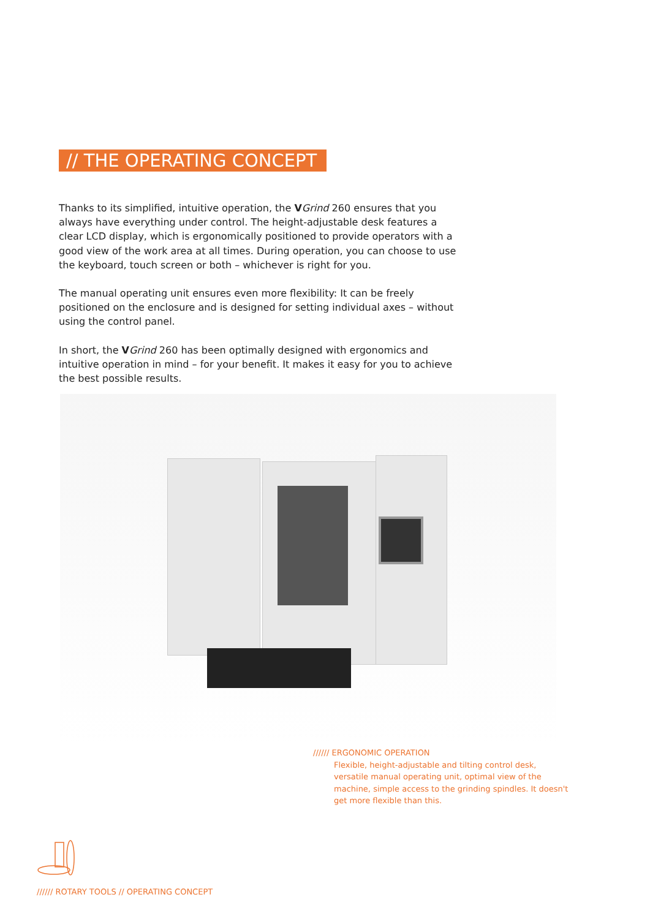// THE OPERATING CONCEPT
Thanks to its simplified, intuitive operation, the VGrind 260 ensures that you always have everything under control. The height-adjustable desk features a clear LCD display, which is ergonomically positioned to provide operators with a good view of the work area at all times. During operation, you can choose to use the keyboard, touch screen or both – whichever is right for you.
The manual operating unit ensures even more flexibility: It can be freely positioned on the enclosure and is designed for setting individual axes – without using the control panel.
In short, the VGrind 260 has been optimally designed with ergonomics and intuitive operation in mind – for your benefit. It makes it easy for you to achieve the best possible results.
////// ERGONOMIC OPERATION
Flexible, height-adjustable and tilting control desk, versatile manual operating unit, optimal view of the machine, simple access to the grinding spindles. It doesn't get more flexible than this.
////// ROTARY TOOLS // OPERATING CONCEPT